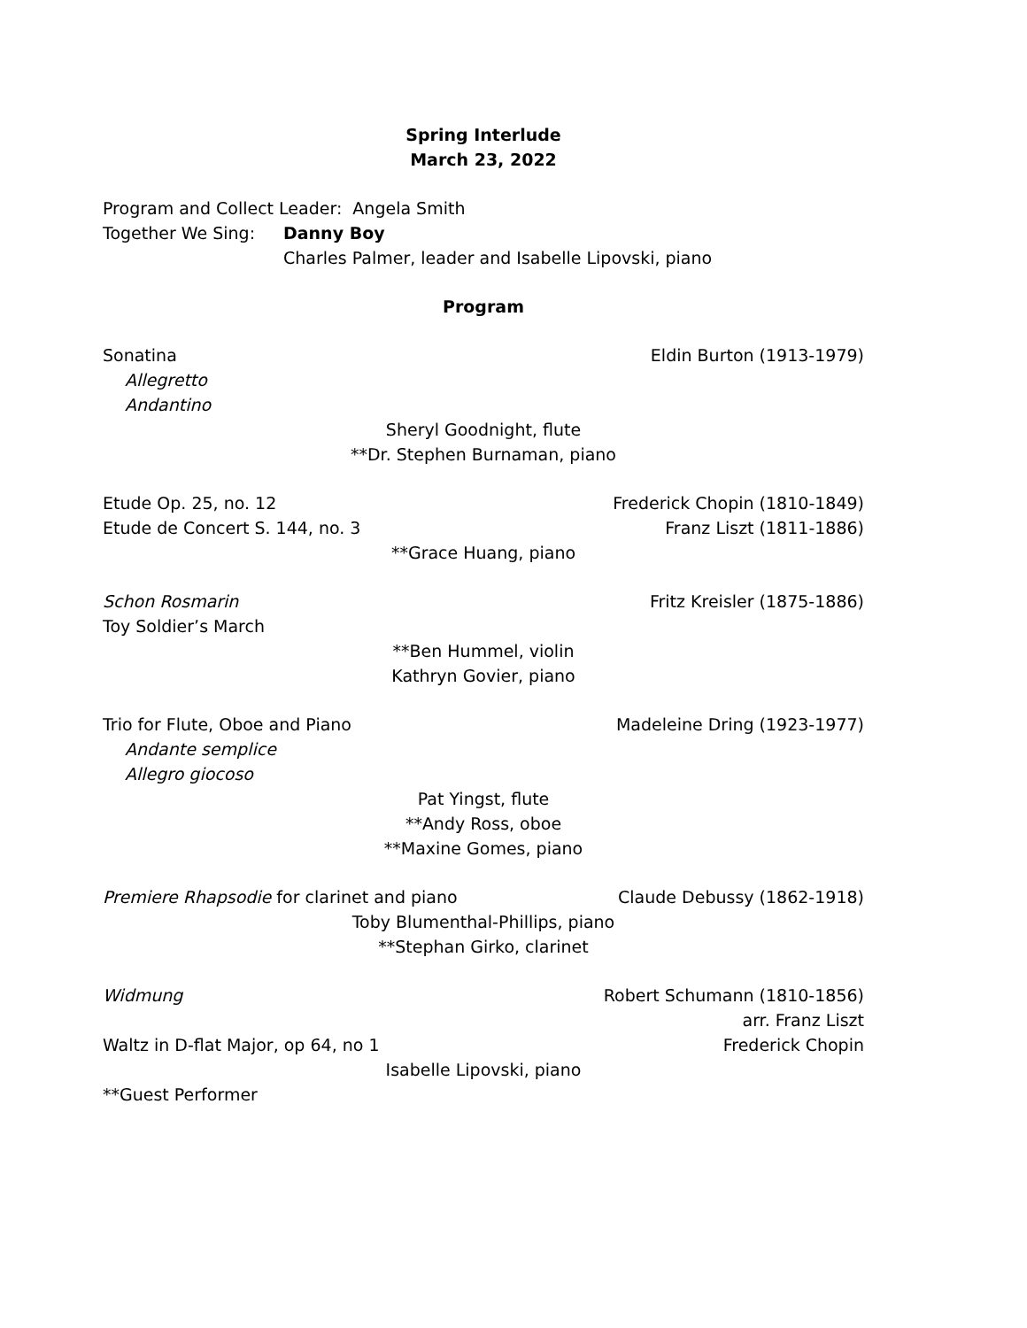Spring Interlude
March 23, 2022
Program and Collect Leader: Angela Smith
Together We Sing: Danny Boy
Charles Palmer, leader and Isabelle Lipovski, piano
Program
Sonatina Eldin Burton (1913-1979)
Allegretto
Andantino
Sheryl Goodnight, flute
**Dr. Stephen Burnaman, piano
Etude Op. 25, no. 12 Frederick Chopin (1810-1849)
Etude de Concert S. 144, no. 3 Franz Liszt (1811-1886)
**Grace Huang, piano
Schon Rosmarin Fritz Kreisler (1875-1886)
Toy Soldier’s March
**Ben Hummel, violin
Kathryn Govier, piano
Trio for Flute, Oboe and Piano Madeleine Dring (1923-1977)
Andante semplice
Allegro giocoso
Pat Yingst, flute
**Andy Ross, oboe
**Maxine Gomes, piano
Premiere Rhapsodie for clarinet and piano Claude Debussy (1862-1918)
Toby Blumenthal-Phillips, piano
**Stephan Girko, clarinet
Widmung Robert Schumann (1810-1856)
arr. Franz Liszt
Waltz in D-flat Major, op 64, no 1 Frederick Chopin
Isabelle Lipovski, piano
**Guest Performer